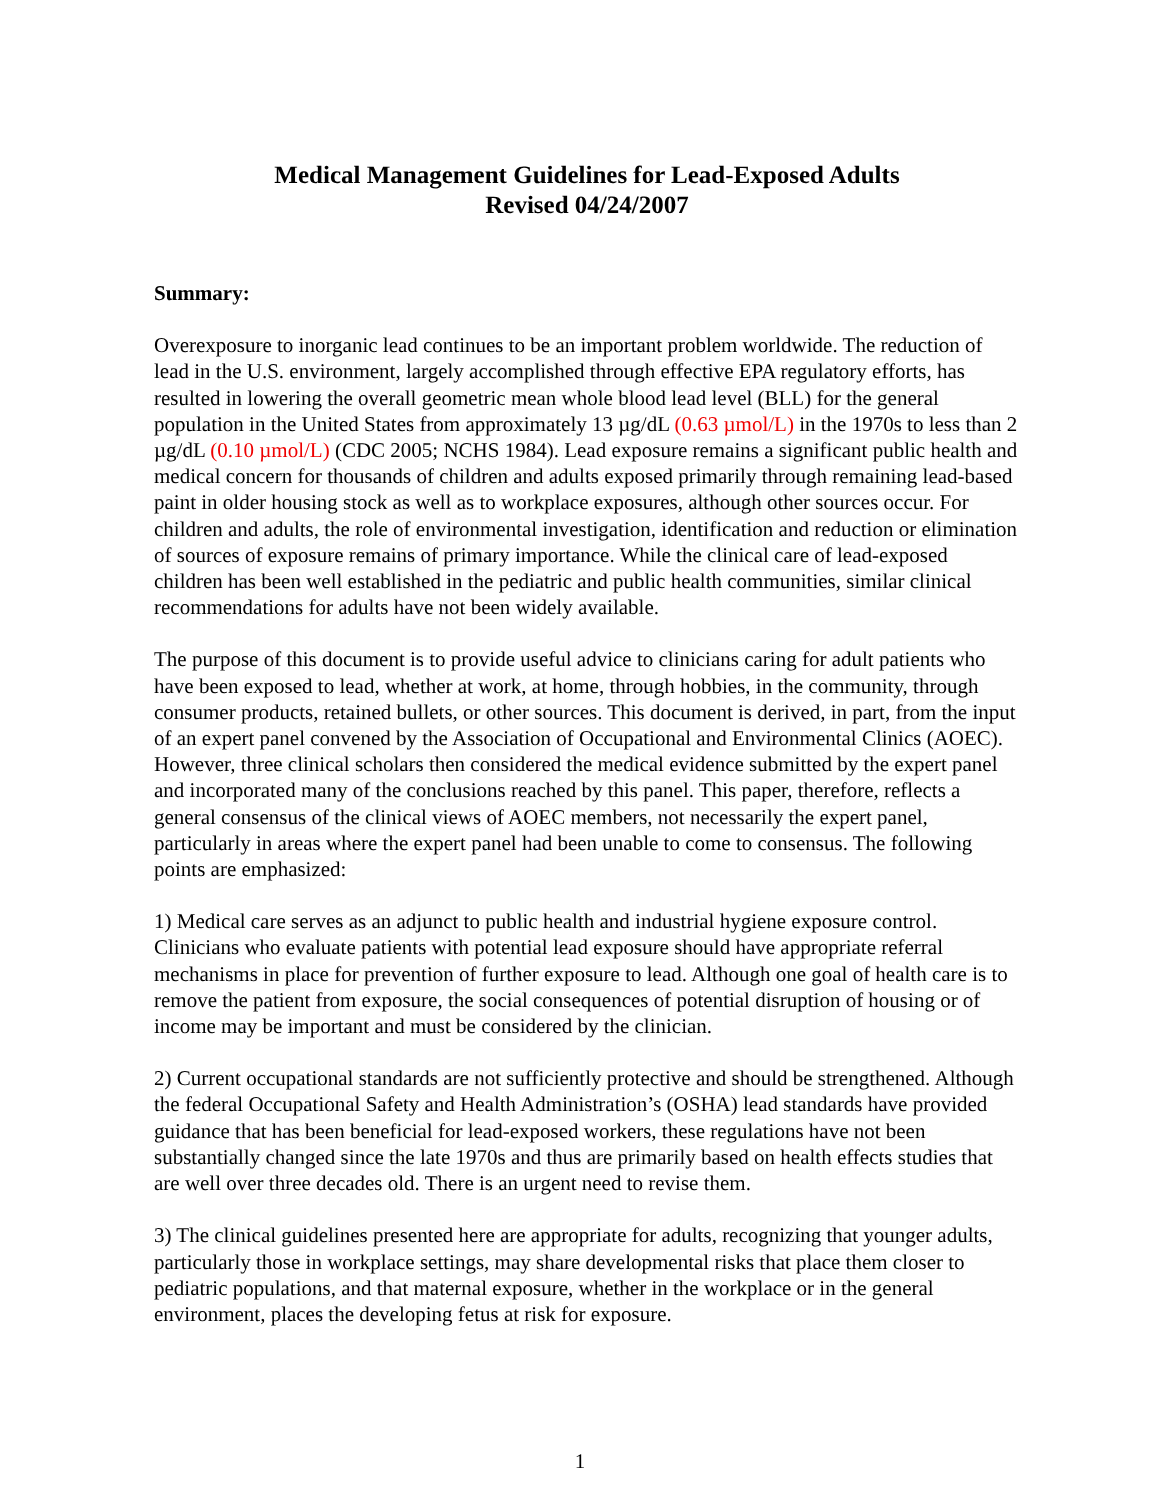Medical Management Guidelines for Lead-Exposed Adults
Revised 04/24/2007
Summary:
Overexposure to inorganic lead continues to be an important problem worldwide. The reduction of lead in the U.S. environment, largely accomplished through effective EPA regulatory efforts, has resulted in lowering the overall geometric mean whole blood lead level (BLL) for the general population in the United States from approximately 13 µg/dL (0.63 µmol/L) in the 1970s to less than 2 µg/dL (0.10 µmol/L) (CDC 2005; NCHS 1984). Lead exposure remains a significant public health and medical concern for thousands of children and adults exposed primarily through remaining lead-based paint in older housing stock as well as to workplace exposures, although other sources occur. For children and adults, the role of environmental investigation, identification and reduction or elimination of sources of exposure remains of primary importance. While the clinical care of lead-exposed children has been well established in the pediatric and public health communities, similar clinical recommendations for adults have not been widely available.
The purpose of this document is to provide useful advice to clinicians caring for adult patients who have been exposed to lead, whether at work, at home, through hobbies, in the community, through consumer products, retained bullets, or other sources. This document is derived, in part, from the input of an expert panel convened by the Association of Occupational and Environmental Clinics (AOEC). However, three clinical scholars then considered the medical evidence submitted by the expert panel and incorporated many of the conclusions reached by this panel. This paper, therefore, reflects a general consensus of the clinical views of AOEC members, not necessarily the expert panel, particularly in areas where the expert panel had been unable to come to consensus. The following points are emphasized:
1) Medical care serves as an adjunct to public health and industrial hygiene exposure control. Clinicians who evaluate patients with potential lead exposure should have appropriate referral mechanisms in place for prevention of further exposure to lead. Although one goal of health care is to remove the patient from exposure, the social consequences of potential disruption of housing or of income may be important and must be considered by the clinician.
2) Current occupational standards are not sufficiently protective and should be strengthened. Although the federal Occupational Safety and Health Administration’s (OSHA) lead standards have provided guidance that has been beneficial for lead-exposed workers, these regulations have not been substantially changed since the late 1970s and thus are primarily based on health effects studies that are well over three decades old. There is an urgent need to revise them.
3) The clinical guidelines presented here are appropriate for adults, recognizing that younger adults, particularly those in workplace settings, may share developmental risks that place them closer to pediatric populations, and that maternal exposure, whether in the workplace or in the general environment, places the developing fetus at risk for exposure.
1